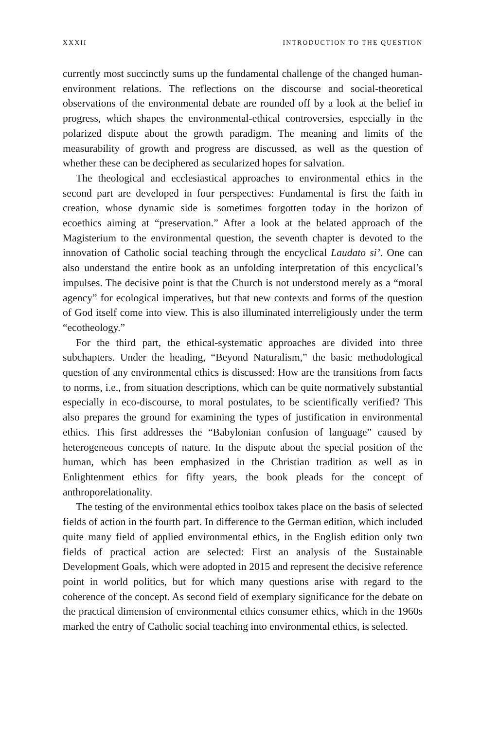XXXII INTRODUCTION TO THE QUESTION
currently most succinctly sums up the fundamental challenge of the changed human-environment relations. The reflections on the discourse and social-theoretical observations of the environmental debate are rounded off by a look at the belief in progress, which shapes the environmental-ethical controversies, especially in the polarized dispute about the growth paradigm. The meaning and limits of the measurability of growth and progress are discussed, as well as the question of whether these can be deciphered as secularized hopes for salvation.
The theological and ecclesiastical approaches to environmental ethics in the second part are developed in four perspectives: Fundamental is first the faith in creation, whose dynamic side is sometimes forgotten today in the horizon of ecoethics aiming at “preservation.” After a look at the belated approach of the Magisterium to the environmental question, the seventh chapter is devoted to the innovation of Catholic social teaching through the encyclical Laudato si’. One can also understand the entire book as an unfolding interpretation of this encyclical’s impulses. The decisive point is that the Church is not understood merely as a “moral agency” for ecological imperatives, but that new contexts and forms of the question of God itself come into view. This is also illuminated interreligiously under the term “ecotheology.”
For the third part, the ethical-systematic approaches are divided into three subchapters. Under the heading, “Beyond Naturalism,” the basic methodological question of any environmental ethics is discussed: How are the transitions from facts to norms, i.e., from situation descriptions, which can be quite normatively substantial especially in eco-discourse, to moral postulates, to be scientifically verified? This also prepares the ground for examining the types of justification in environmental ethics. This first addresses the “Babylonian confusion of language” caused by heterogeneous concepts of nature. In the dispute about the special position of the human, which has been emphasized in the Christian tradition as well as in Enlightenment ethics for fifty years, the book pleads for the concept of anthroporelationality.
The testing of the environmental ethics toolbox takes place on the basis of selected fields of action in the fourth part. In difference to the German edition, which included quite many field of applied environmental ethics, in the English edition only two fields of practical action are selected: First an analysis of the Sustainable Development Goals, which were adopted in 2015 and represent the decisive reference point in world politics, but for which many questions arise with regard to the coherence of the concept. As second field of exemplary significance for the debate on the practical dimension of environmental ethics consumer ethics, which in the 1960s marked the entry of Catholic social teaching into environmental ethics, is selected.